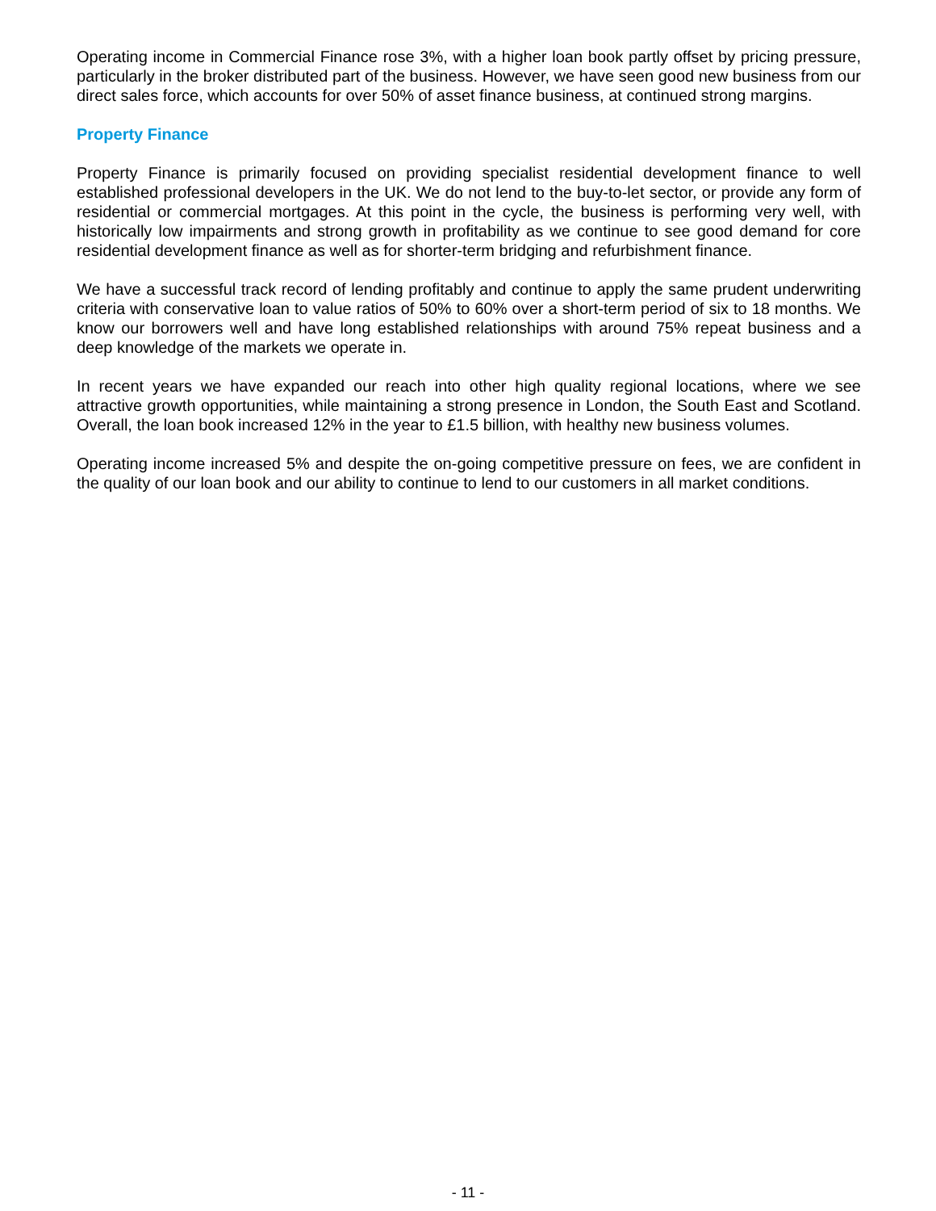Operating income in Commercial Finance rose 3%, with a higher loan book partly offset by pricing pressure, particularly in the broker distributed part of the business. However, we have seen good new business from our direct sales force, which accounts for over 50% of asset finance business, at continued strong margins.
Property Finance
Property Finance is primarily focused on providing specialist residential development finance to well established professional developers in the UK. We do not lend to the buy-to-let sector, or provide any form of residential or commercial mortgages. At this point in the cycle, the business is performing very well, with historically low impairments and strong growth in profitability as we continue to see good demand for core residential development finance as well as for shorter-term bridging and refurbishment finance.
We have a successful track record of lending profitably and continue to apply the same prudent underwriting criteria with conservative loan to value ratios of 50% to 60% over a short-term period of six to 18 months. We know our borrowers well and have long established relationships with around 75% repeat business and a deep knowledge of the markets we operate in.
In recent years we have expanded our reach into other high quality regional locations, where we see attractive growth opportunities, while maintaining a strong presence in London, the South East and Scotland. Overall, the loan book increased 12% in the year to £1.5 billion, with healthy new business volumes.
Operating income increased 5% and despite the on-going competitive pressure on fees, we are confident in the quality of our loan book and our ability to continue to lend to our customers in all market conditions.
- 11 -